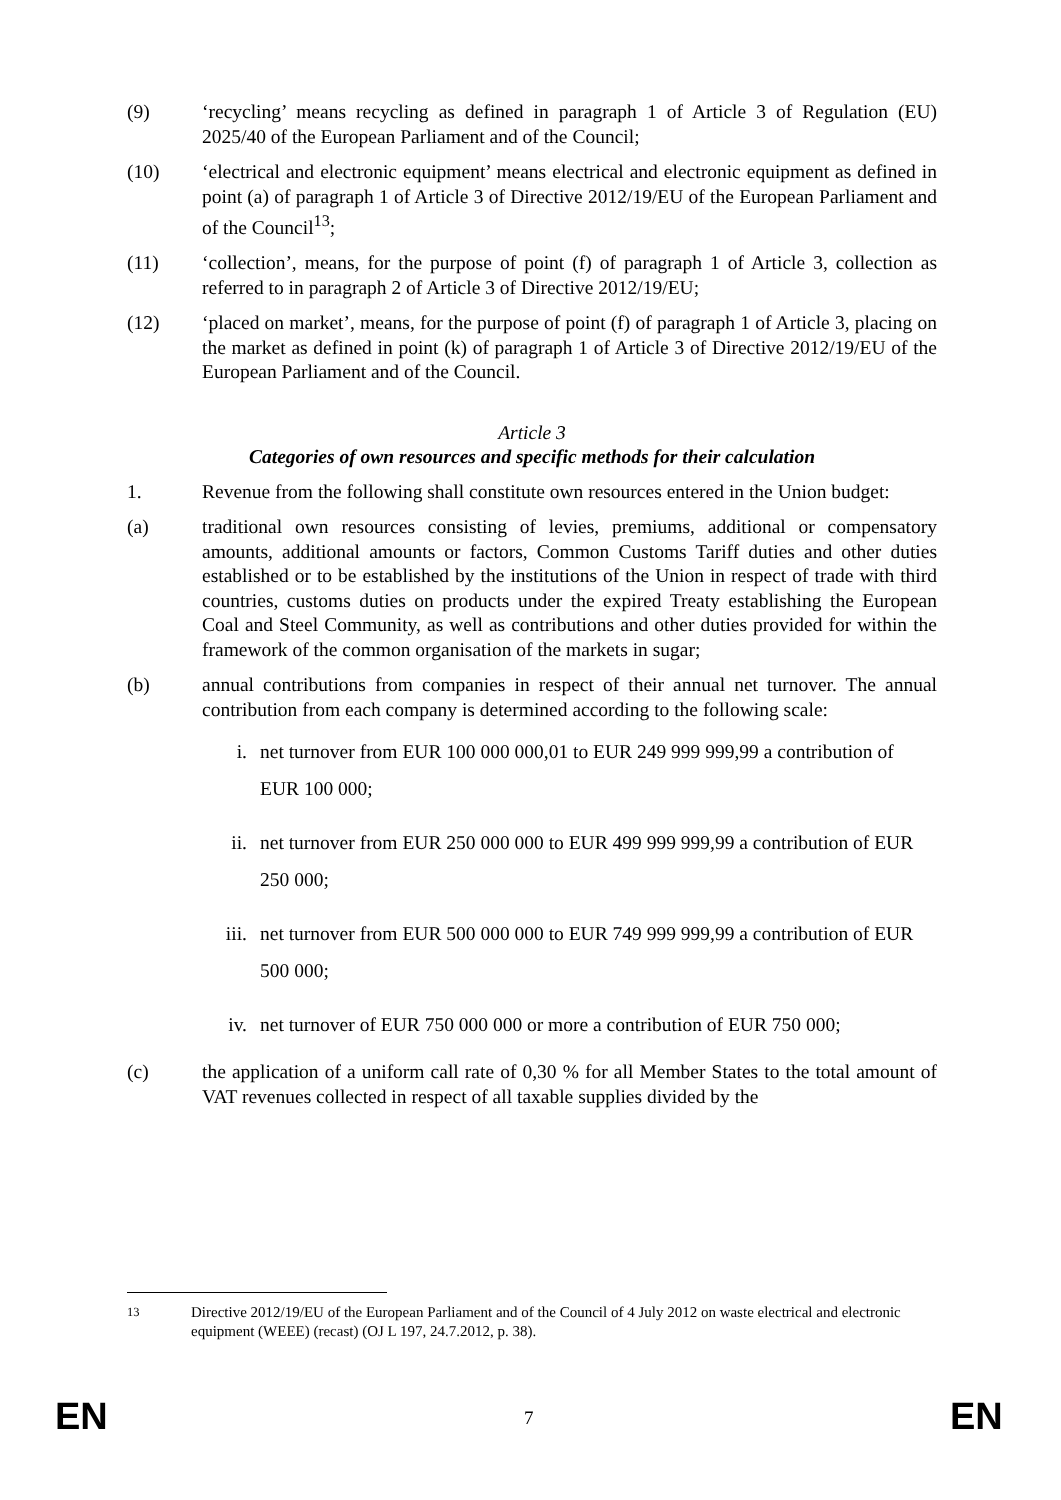(9) ‘recycling’ means recycling as defined in paragraph 1 of Article 3 of Regulation (EU) 2025/40 of the European Parliament and of the Council;
(10) ‘electrical and electronic equipment’ means electrical and electronic equipment as defined in point (a) of paragraph 1 of Article 3 of Directive 2012/19/EU of the European Parliament and of the Council<sup>13</sup>;
(11) ‘collection’, means, for the purpose of point (f) of paragraph 1 of Article 3, collection as referred to in paragraph 2 of Article 3 of Directive 2012/19/EU;
(12) ‘placed on market’, means, for the purpose of point (f) of paragraph 1 of Article 3, placing on the market as defined in point (k) of paragraph 1 of Article 3 of Directive 2012/19/EU of the European Parliament and of the Council.
Article 3
Categories of own resources and specific methods for their calculation
1. Revenue from the following shall constitute own resources entered in the Union budget:
(a) traditional own resources consisting of levies, premiums, additional or compensatory amounts, additional amounts or factors, Common Customs Tariff duties and other duties established or to be established by the institutions of the Union in respect of trade with third countries, customs duties on products under the expired Treaty establishing the European Coal and Steel Community, as well as contributions and other duties provided for within the framework of the common organisation of the markets in sugar;
(b) annual contributions from companies in respect of their annual net turnover. The annual contribution from each company is determined according to the following scale:
i. net turnover from EUR 100 000 000,01 to EUR 249 999 999,99 a contribution of EUR 100 000;
ii. net turnover from EUR 250 000 000 to EUR 499 999 999,99 a contribution of EUR 250 000;
iii.
net turnover from EUR 500 000 000 to EUR 749 999 999,99 a contribution of EUR 500 000;
iv. net turnover of EUR 750 000 000 or more a contribution of EUR 750 000;
(c) the application of a uniform call rate of 0,30 % for all Member States to the total amount of VAT revenues collected in respect of all taxable supplies divided by the
<sup>13</sup> Directive 2012/19/EU of the European Parliament and of the Council of 4 July 2012 on waste electrical and electronic equipment (WEEE) (recast) (OJ L 197, 24.7.2012, p. 38).
EN 7 EN